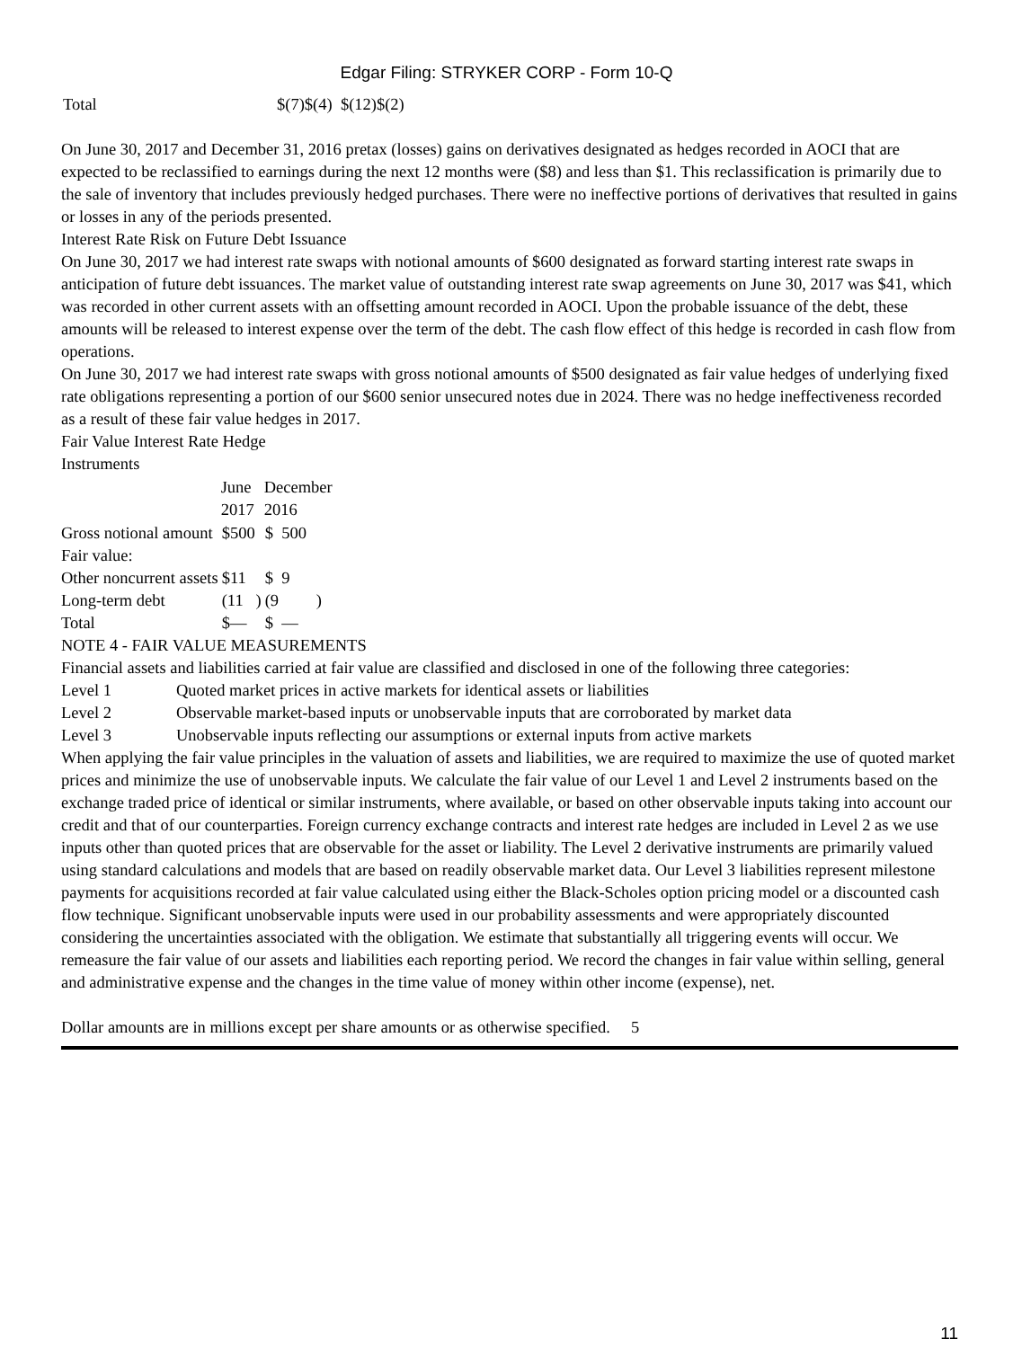Edgar Filing: STRYKER CORP - Form 10-Q
| Total | $(7)$(4) $(12)$(2) |
On June 30, 2017 and December 31, 2016 pretax (losses) gains on derivatives designated as hedges recorded in AOCI that are expected to be reclassified to earnings during the next 12 months were ($8) and less than $1. This reclassification is primarily due to the sale of inventory that includes previously hedged purchases. There were no ineffective portions of derivatives that resulted in gains or losses in any of the periods presented.
Interest Rate Risk on Future Debt Issuance
On June 30, 2017 we had interest rate swaps with notional amounts of $600 designated as forward starting interest rate swaps in anticipation of future debt issuances. The market value of outstanding interest rate swap agreements on June 30, 2017 was $41, which was recorded in other current assets with an offsetting amount recorded in AOCI. Upon the probable issuance of the debt, these amounts will be released to interest expense over the term of the debt. The cash flow effect of this hedge is recorded in cash flow from operations.
On June 30, 2017 we had interest rate swaps with gross notional amounts of $500 designated as fair value hedges of underlying fixed rate obligations representing a portion of our $600 senior unsecured notes due in 2024. There was no hedge ineffectiveness recorded as a result of these fair value hedges in 2017.
Fair Value Interest Rate Hedge
Instruments
| | June 2017 | December 2016 |
| --- | --- | --- |
| Gross notional amount | $500 | $ 500 |
| Fair value: | | |
| Other noncurrent assets | $11 | $ 9 |
| Long-term debt | (11 ) | (9 ) |
| Total | $— | $ — |
NOTE 4 - FAIR VALUE MEASUREMENTS
Financial assets and liabilities carried at fair value are classified and disclosed in one of the following three categories:
| Level 1 | Quoted market prices in active markets for identical assets or liabilities |
| Level 2 | Observable market-based inputs or unobservable inputs that are corroborated by market data |
| Level 3 | Unobservable inputs reflecting our assumptions or external inputs from active markets |
When applying the fair value principles in the valuation of assets and liabilities, we are required to maximize the use of quoted market prices and minimize the use of unobservable inputs. We calculate the fair value of our Level 1 and Level 2 instruments based on the exchange traded price of identical or similar instruments, where available, or based on other observable inputs taking into account our credit and that of our counterparties. Foreign currency exchange contracts and interest rate hedges are included in Level 2 as we use inputs other than quoted prices that are observable for the asset or liability. The Level 2 derivative instruments are primarily valued using standard calculations and models that are based on readily observable market data. Our Level 3 liabilities represent milestone payments for acquisitions recorded at fair value calculated using either the Black-Scholes option pricing model or a discounted cash flow technique. Significant unobservable inputs were used in our probability assessments and were appropriately discounted considering the uncertainties associated with the obligation. We estimate that substantially all triggering events will occur. We remeasure the fair value of our assets and liabilities each reporting period. We record the changes in fair value within selling, general and administrative expense and the changes in the time value of money within other income (expense), net.
Dollar amounts are in millions except per share amounts or as otherwise specified. 5
11